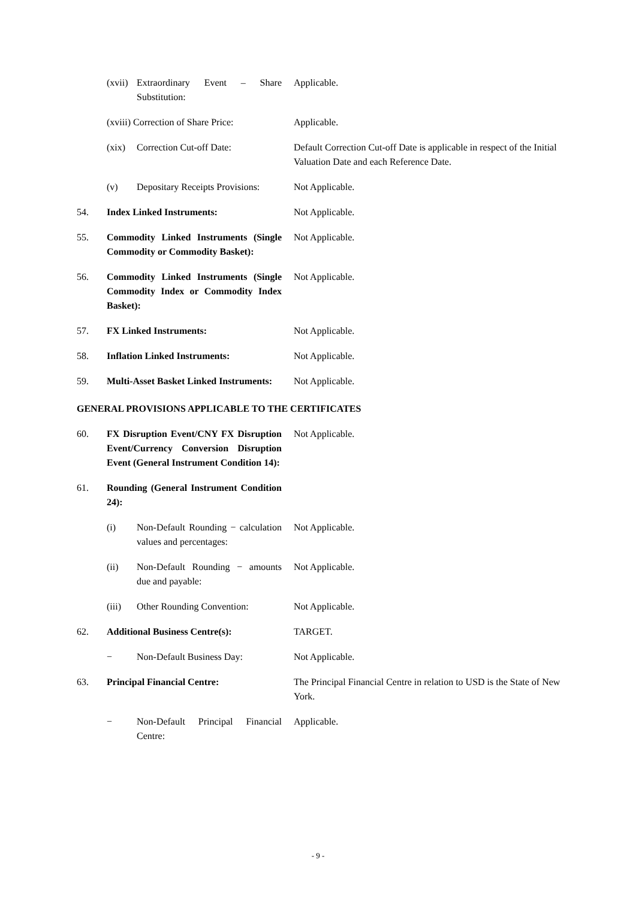| | (xvii) | Extraordinary Event – Share Substitution: | Applicable. |
| | (xviii) Correction of Share Price: | | Applicable. |
| | (xix) | Correction Cut-off Date: | Default Correction Cut-off Date is applicable in respect of the Initial Valuation Date and each Reference Date. |
| | (v) | Depositary Receipts Provisions: | Not Applicable. |
| 54. | Index Linked Instruments: | | Not Applicable. |
| 55. | Commodity Linked Instruments (Single Commodity or Commodity Basket): | | Not Applicable. |
| 56. | Commodity Linked Instruments (Single Commodity Index or Commodity Index Basket): | | Not Applicable. |
| 57. | FX Linked Instruments: | | Not Applicable. |
| 58. | Inflation Linked Instruments: | | Not Applicable. |
| 59. | Multi-Asset Basket Linked Instruments: | | Not Applicable. |
| GENERAL PROVISIONS APPLICABLE TO THE CERTIFICATES | | | |
| 60. | FX Disruption Event/CNY FX Disruption Event/Currency Conversion Disruption Event (General Instrument Condition 14): | | Not Applicable. |
| 61. | Rounding (General Instrument Condition 24): | | |
| | (i) | Non-Default Rounding − calculation values and percentages: | Not Applicable. |
| | (ii) | Non-Default Rounding − amounts due and payable: | Not Applicable. |
| | (iii) | Other Rounding Convention: | Not Applicable. |
| 62. | Additional Business Centre(s): | | TARGET. |
| | − | Non-Default Business Day: | Not Applicable. |
| 63. | Principal Financial Centre: | | The Principal Financial Centre in relation to USD is the State of New York. |
| | − | Non-Default Principal Financial Centre: | Applicable. |
- 9 -